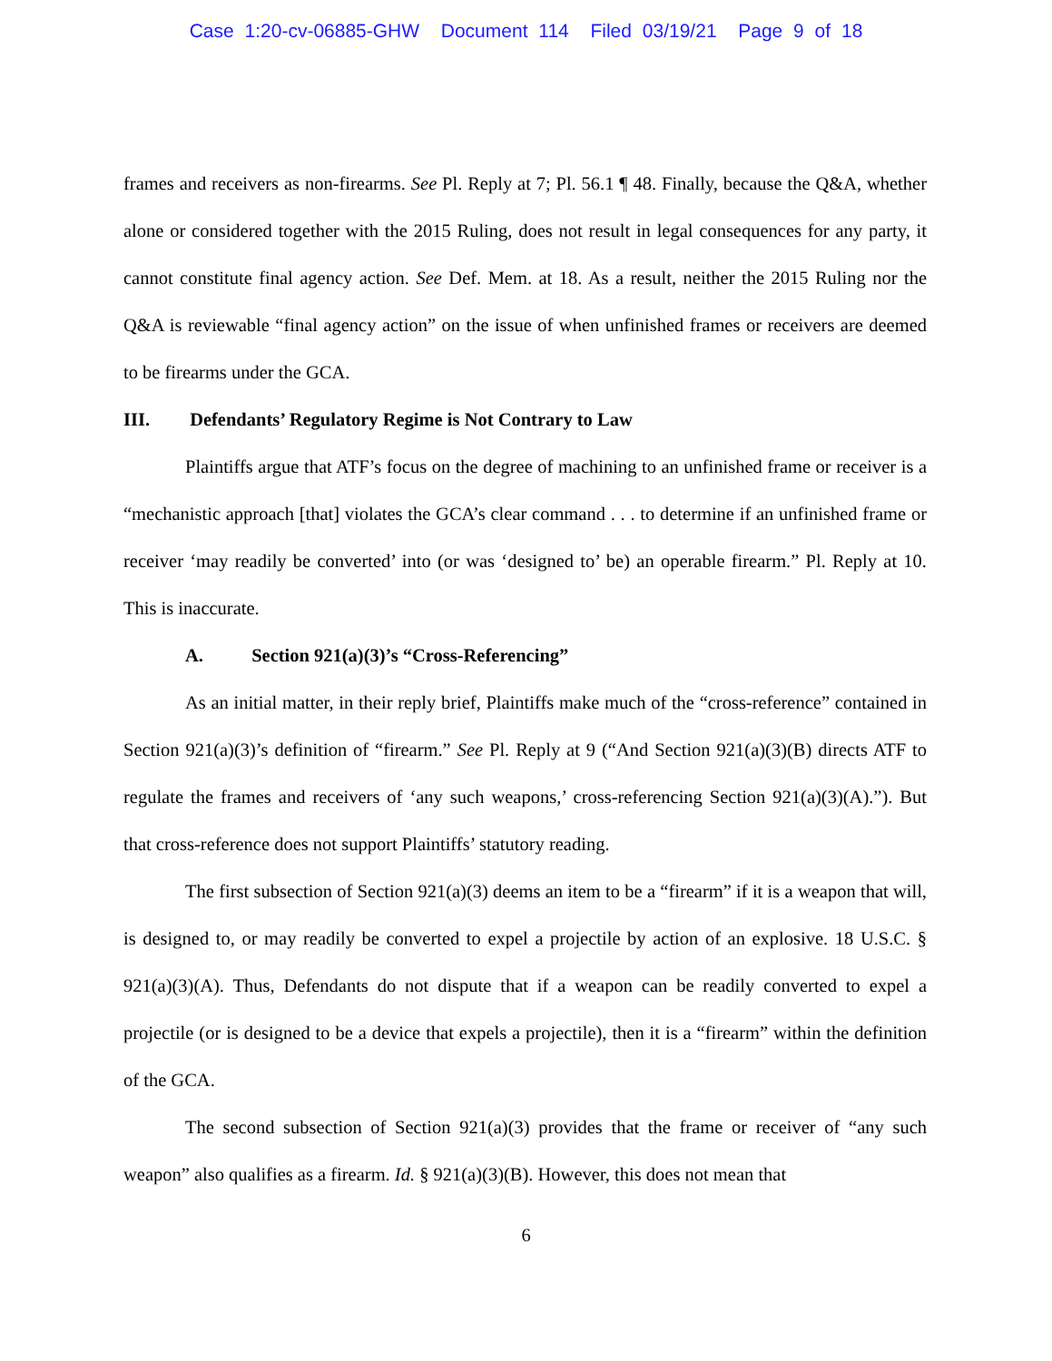Case 1:20-cv-06885-GHW Document 114 Filed 03/19/21 Page 9 of 18
frames and receivers as non-firearms. See Pl. Reply at 7; Pl. 56.1 ¶ 48. Finally, because the Q&A, whether alone or considered together with the 2015 Ruling, does not result in legal consequences for any party, it cannot constitute final agency action. See Def. Mem. at 18. As a result, neither the 2015 Ruling nor the Q&A is reviewable “final agency action” on the issue of when unfinished frames or receivers are deemed to be firearms under the GCA.
III. Defendants’ Regulatory Regime is Not Contrary to Law
Plaintiffs argue that ATF’s focus on the degree of machining to an unfinished frame or receiver is a “mechanistic approach [that] violates the GCA’s clear command . . . to determine if an unfinished frame or receiver ‘may readily be converted’ into (or was ‘designed to’ be) an operable firearm.” Pl. Reply at 10. This is inaccurate.
A. Section 921(a)(3)’s “Cross-Referencing”
As an initial matter, in their reply brief, Plaintiffs make much of the “cross-reference” contained in Section 921(a)(3)’s definition of “firearm.” See Pl. Reply at 9 (“And Section 921(a)(3)(B) directs ATF to regulate the frames and receivers of ‘any such weapons,’ cross-referencing Section 921(a)(3)(A).”). But that cross-reference does not support Plaintiffs’ statutory reading.
The first subsection of Section 921(a)(3) deems an item to be a “firearm” if it is a weapon that will, is designed to, or may readily be converted to expel a projectile by action of an explosive. 18 U.S.C. § 921(a)(3)(A). Thus, Defendants do not dispute that if a weapon can be readily converted to expel a projectile (or is designed to be a device that expels a projectile), then it is a “firearm” within the definition of the GCA.
The second subsection of Section 921(a)(3) provides that the frame or receiver of “any such weapon” also qualifies as a firearm. Id. § 921(a)(3)(B). However, this does not mean that
6